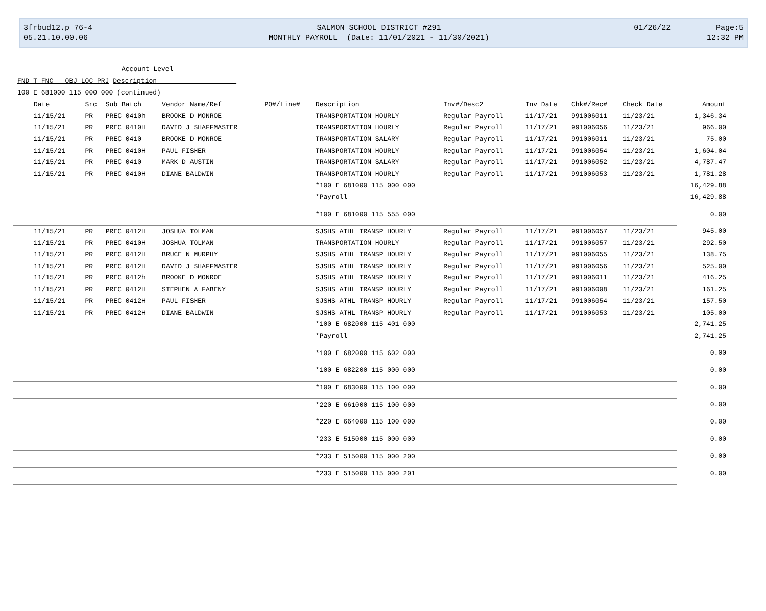| 3frbud12.p 76-4 | SALMON SCHOOL DISTRICT #291 | 01/26/22 | Page:5 |
| 05.21.10.00.06 | MONTHLY PAYROLL (Date: 11/01/2021 - 11/30/2021) | | 12:32 PM |
Account Level
FND T FNC OBJ LOC PRJ Description
100 E 681000 115 000 000 (continued)
| Date | Src | Sub Batch | Vendor Name/Ref | PO#/Line# | Description | Inv#/Desc2 | Inv Date | Chk#/Rec# | Check Date | Amount |
| --- | --- | --- | --- | --- | --- | --- | --- | --- | --- | --- |
| 11/15/21 | PR | PREC 0410h | BROOKE D MONROE | | TRANSPORTATION HOURLY | Regular Payroll | 11/17/21 | 991006011 | 11/23/21 | 1,346.34 |
| 11/15/21 | PR | PREC 0410H | DAVID J SHAFFMASTER | | TRANSPORTATION HOURLY | Regular Payroll | 11/17/21 | 991006056 | 11/23/21 | 966.00 |
| 11/15/21 | PR | PREC 0410 | BROOKE D MONROE | | TRANSPORTATION SALARY | Regular Payroll | 11/17/21 | 991006011 | 11/23/21 | 75.00 |
| 11/15/21 | PR | PREC 0410H | PAUL FISHER | | TRANSPORTATION HOURLY | Regular Payroll | 11/17/21 | 991006054 | 11/23/21 | 1,604.04 |
| 11/15/21 | PR | PREC 0410 | MARK D AUSTIN | | TRANSPORTATION SALARY | Regular Payroll | 11/17/21 | 991006052 | 11/23/21 | 4,787.47 |
| 11/15/21 | PR | PREC 0410H | DIANE BALDWIN | | TRANSPORTATION HOURLY | Regular Payroll | 11/17/21 | 991006053 | 11/23/21 | 1,781.28 |
| | | | | | *100 E 681000 115 000 000 | | | | | 16,429.88 |
| | | | | | *Payroll | | | | | 16,429.88 |
| | | | | | *100 E 681000 115 555 000 | | | | | 0.00 |
| 11/15/21 | PR | PREC 0412H | JOSHUA TOLMAN | | SJSHS ATHL TRANSP HOURLY | Regular Payroll | 11/17/21 | 991006057 | 11/23/21 | 945.00 |
| 11/15/21 | PR | PREC 0410H | JOSHUA TOLMAN | | TRANSPORTATION HOURLY | Regular Payroll | 11/17/21 | 991006057 | 11/23/21 | 292.50 |
| 11/15/21 | PR | PREC 0412H | BRUCE N MURPHY | | SJSHS ATHL TRANSP HOURLY | Regular Payroll | 11/17/21 | 991006055 | 11/23/21 | 138.75 |
| 11/15/21 | PR | PREC 0412H | DAVID J SHAFFMASTER | | SJSHS ATHL TRANSP HOURLY | Regular Payroll | 11/17/21 | 991006056 | 11/23/21 | 525.00 |
| 11/15/21 | PR | PREC 0412h | BROOKE D MONROE | | SJSHS ATHL TRANSP HOURLY | Regular Payroll | 11/17/21 | 991006011 | 11/23/21 | 416.25 |
| 11/15/21 | PR | PREC 0412H | STEPHEN A FABENY | | SJSHS ATHL TRANSP HOURLY | Regular Payroll | 11/17/21 | 991006008 | 11/23/21 | 161.25 |
| 11/15/21 | PR | PREC 0412H | PAUL FISHER | | SJSHS ATHL TRANSP HOURLY | Regular Payroll | 11/17/21 | 991006054 | 11/23/21 | 157.50 |
| 11/15/21 | PR | PREC 0412H | DIANE BALDWIN | | SJSHS ATHL TRANSP HOURLY | Regular Payroll | 11/17/21 | 991006053 | 11/23/21 | 105.00 |
| | | | | | *100 E 682000 115 401 000 | | | | | 2,741.25 |
| | | | | | *Payroll | | | | | 2,741.25 |
| | | | | | *100 E 682000 115 602 000 | | | | | 0.00 |
| | | | | | *100 E 682200 115 000 000 | | | | | 0.00 |
| | | | | | *100 E 683000 115 100 000 | | | | | 0.00 |
| | | | | | *220 E 661000 115 100 000 | | | | | 0.00 |
| | | | | | *220 E 664000 115 100 000 | | | | | 0.00 |
| | | | | | *233 E 515000 115 000 000 | | | | | 0.00 |
| | | | | | *233 E 515000 115 000 200 | | | | | 0.00 |
| | | | | | *233 E 515000 115 000 201 | | | | | 0.00 |